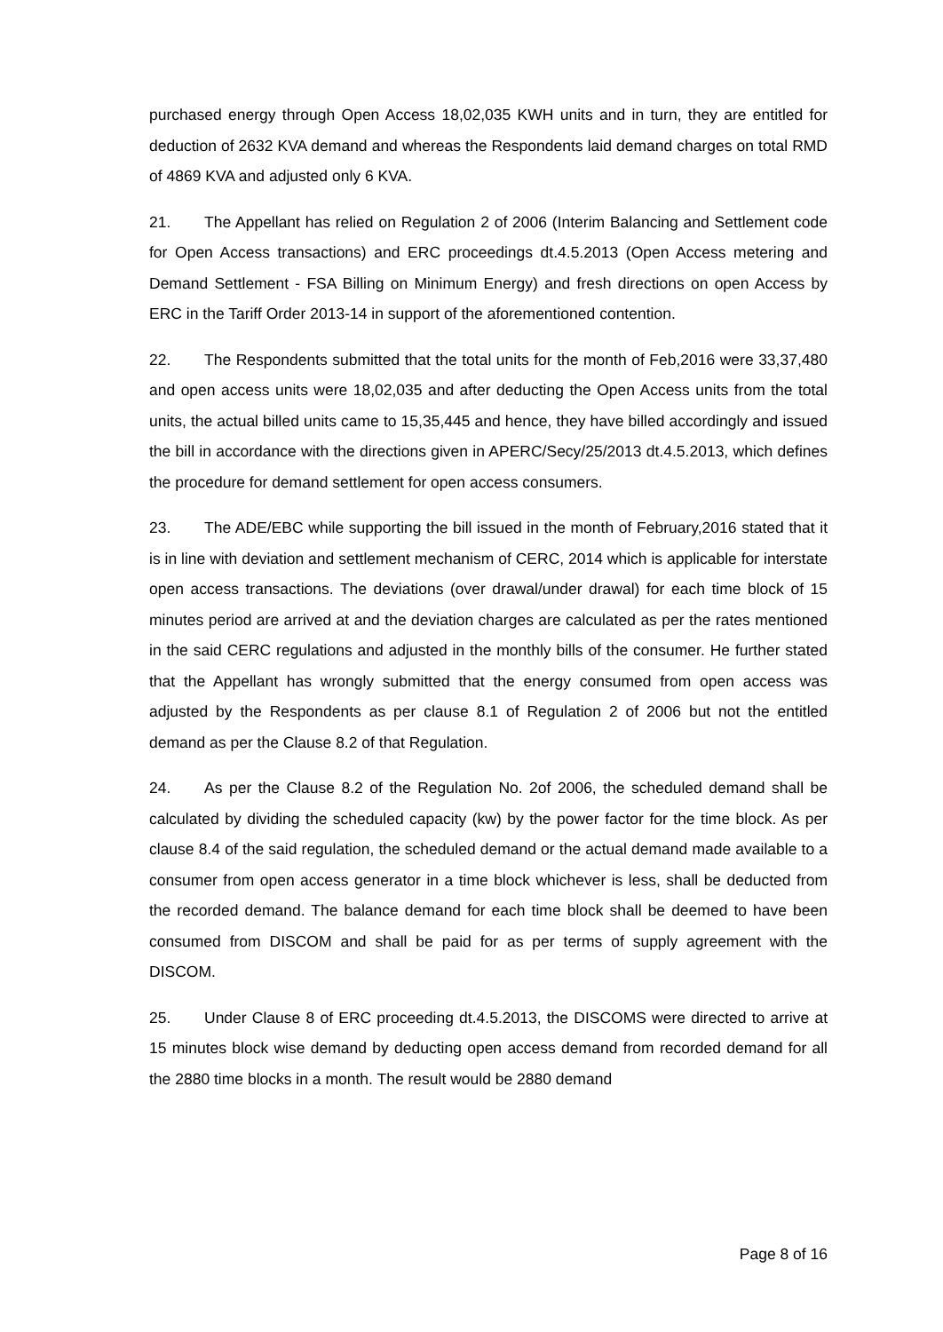purchased energy through Open Access 18,02,035 KWH units and in turn, they are entitled for deduction of 2632 KVA demand and whereas the Respondents laid demand charges on total RMD of 4869 KVA and adjusted only 6 KVA.
21. The Appellant has relied on Regulation 2 of 2006 (Interim Balancing and Settlement code for Open Access transactions) and ERC proceedings dt.4.5.2013 (Open Access metering and Demand Settlement - FSA Billing on Minimum Energy) and fresh directions on open Access by ERC in the Tariff Order 2013-14 in support of the aforementioned contention.
22. The Respondents submitted that the total units for the month of Feb,2016 were 33,37,480 and open access units were 18,02,035 and after deducting the Open Access units from the total units, the actual billed units came to 15,35,445 and hence, they have billed accordingly and issued the bill in accordance with the directions given in APERC/Secy/25/2013 dt.4.5.2013, which defines the procedure for demand settlement for open access consumers.
23. The ADE/EBC while supporting the bill issued in the month of February,2016 stated that it is in line with deviation and settlement mechanism of CERC, 2014 which is applicable for interstate open access transactions. The deviations (over drawal/under drawal) for each time block of 15 minutes period are arrived at and the deviation charges are calculated as per the rates mentioned in the said CERC regulations and adjusted in the monthly bills of the consumer. He further stated that the Appellant has wrongly submitted that the energy consumed from open access was adjusted by the Respondents as per clause 8.1 of Regulation 2 of 2006 but not the entitled demand as per the Clause 8.2 of that Regulation.
24. As per the Clause 8.2 of the Regulation No. 2of 2006, the scheduled demand shall be calculated by dividing the scheduled capacity (kw) by the power factor for the time block. As per clause 8.4 of the said regulation, the scheduled demand or the actual demand made available to a consumer from open access generator in a time block whichever is less, shall be deducted from the recorded demand. The balance demand for each time block shall be deemed to have been consumed from DISCOM and shall be paid for as per terms of supply agreement with the DISCOM.
25. Under Clause 8 of ERC proceeding dt.4.5.2013, the DISCOMS were directed to arrive at 15 minutes block wise demand by deducting open access demand from recorded demand for all the 2880 time blocks in a month. The result would be 2880 demand
Page 8 of 16